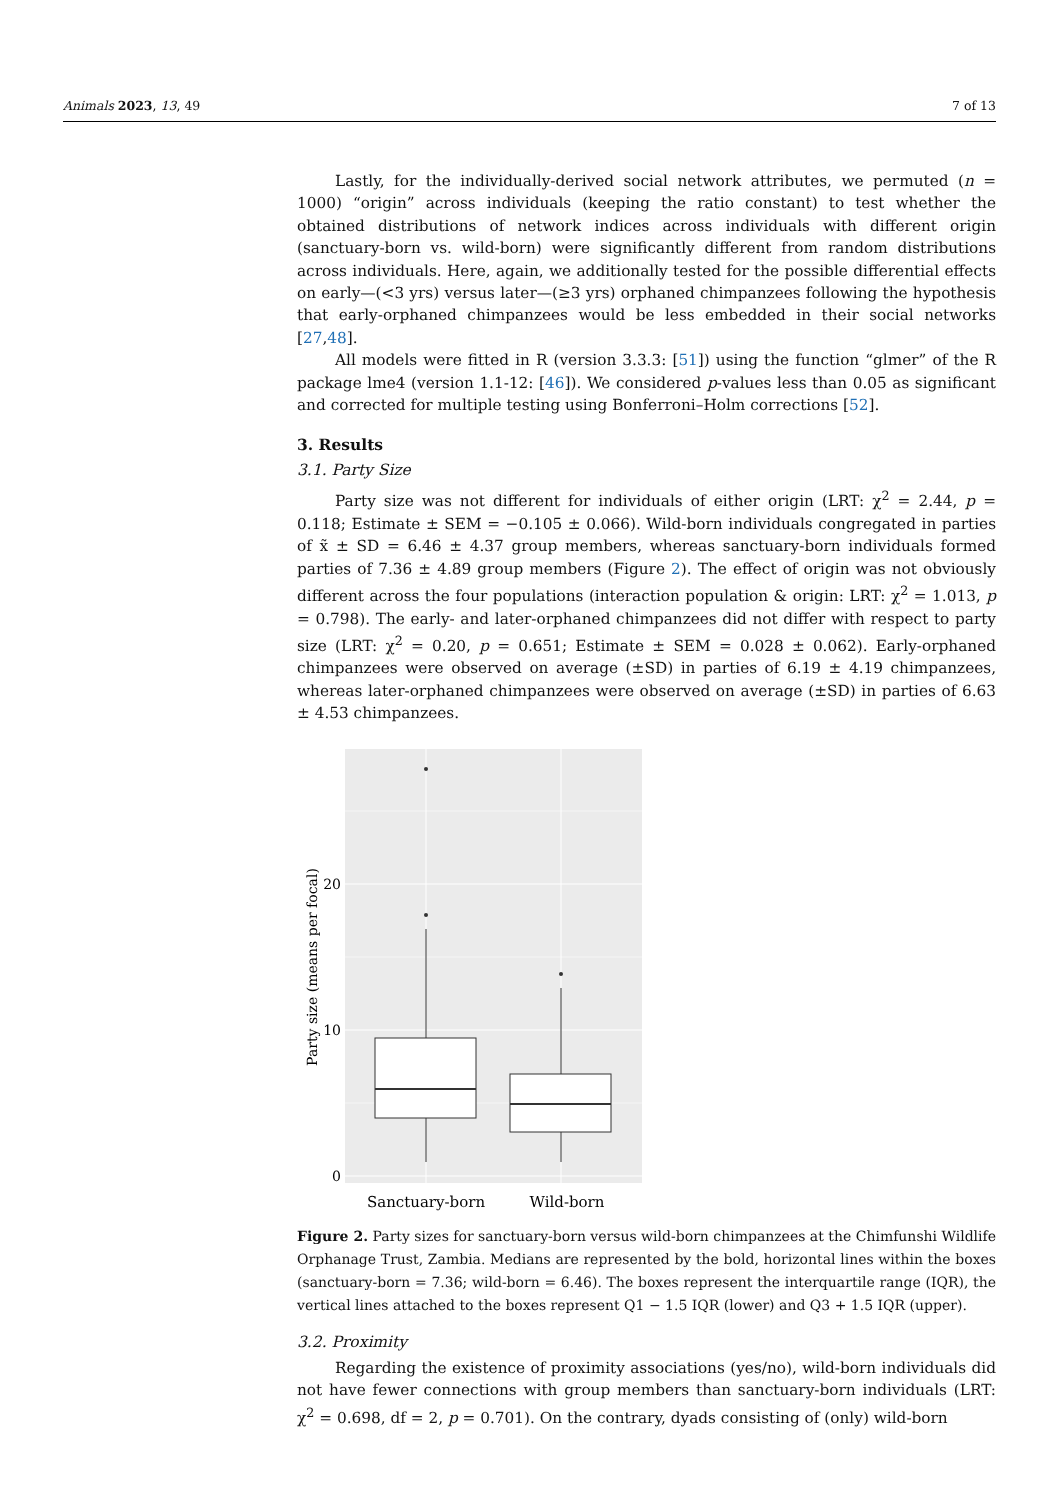Animals 2023, 13, 49 7 of 13
Lastly, for the individually-derived social network attributes, we permuted (n = 1000) “origin” across individuals (keeping the ratio constant) to test whether the obtained distributions of network indices across individuals with different origin (sanctuary-born vs. wild-born) were significantly different from random distributions across individuals. Here, again, we additionally tested for the possible differential effects on early—(<3 yrs) versus later—(≥3 yrs) orphaned chimpanzees following the hypothesis that early-orphaned chimpanzees would be less embedded in their social networks [27,48].
All models were fitted in R (version 3.3.3: [51]) using the function “glmer” of the R package lme4 (version 1.1-12: [46]). We considered p-values less than 0.05 as significant and corrected for multiple testing using Bonferroni–Holm corrections [52].
3. Results
3.1. Party Size
Party size was not different for individuals of either origin (LRT: χ<sup>2</sup> = 2.44, p = 0.118; Estimate ± SEM = −0.105 ± 0.066). Wild-born individuals congregated in parties of x̃ ± SD = 6.46 ± 4.37 group members, whereas sanctuary-born individuals formed parties of 7.36 ± 4.89 group members (Figure 2). The effect of origin was not obviously different across the four populations (interaction population & origin: LRT: χ<sup>2</sup> = 1.013, p = 0.798). The early- and later-orphaned chimpanzees did not differ with respect to party size (LRT: χ<sup>2</sup> = 0.20, p = 0.651; Estimate ± SEM = 0.028 ± 0.062). Early-orphaned chimpanzees were observed on average (±SD) in parties of 6.19 ± 4.19 chimpanzees, whereas later-orphaned chimpanzees were observed on average (±SD) in parties of 6.63 ± 4.53 chimpanzees.
0
10
20
Sanctuary-born
Wild-born
Party size (means per focal)
Figure 2. Party sizes for sanctuary-born versus wild-born chimpanzees at the Chimfunshi Wildlife Orphanage Trust, Zambia. Medians are represented by the bold, horizontal lines within the boxes (sanctuary-born = 7.36; wild-born = 6.46). The boxes represent the interquartile range (IQR), the vertical lines attached to the boxes represent Q1 − 1.5 IQR (lower) and Q3 + 1.5 IQR (upper).
3.2. Proximity
Regarding the existence of proximity associations (yes/no), wild-born individuals did not have fewer connections with group members than sanctuary-born individuals (LRT: χ<sup>2</sup> = 0.698, df = 2, p = 0.701). On the contrary, dyads consisting of (only) wild-born